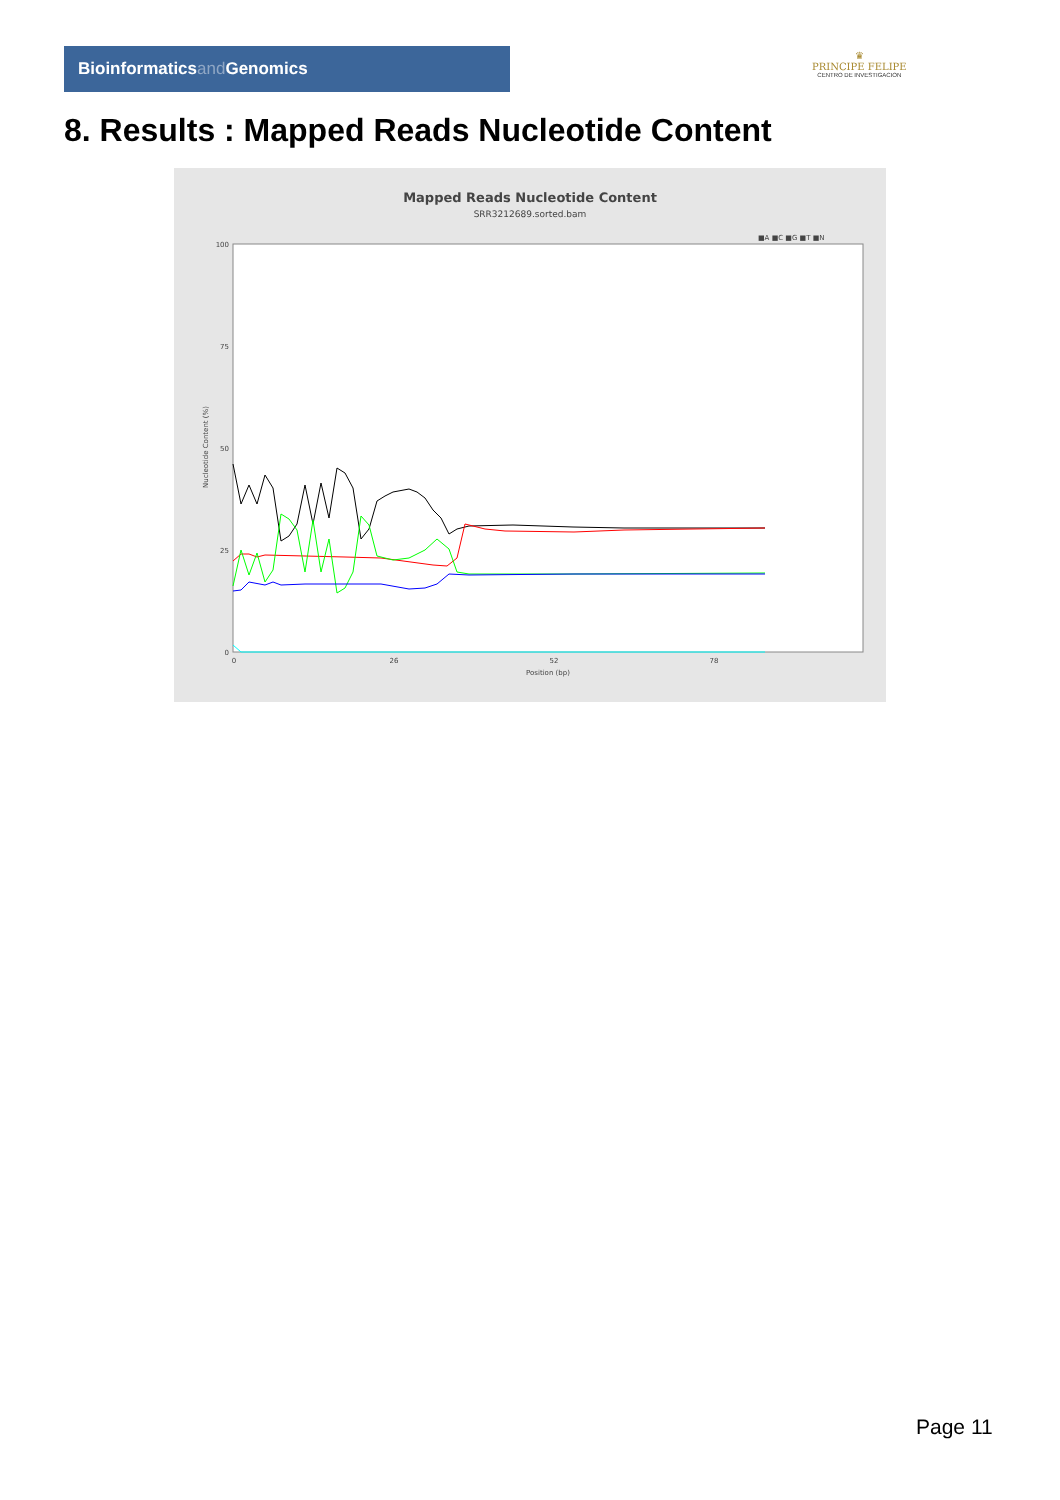Bioinformaticsand Genomics
♛
PRINCIPE FELIPE
CENTRO DE INVESTIGACION
8. Results : Mapped Reads Nucleotide Content
Mapped Reads Nucleotide Content
SRR3212689.sorted.bam
■A ■C ■G ■T ■N
100
75
50
25
0
0
26
52
78
Position (bp)
Nucleotide Content (%)
Page 11